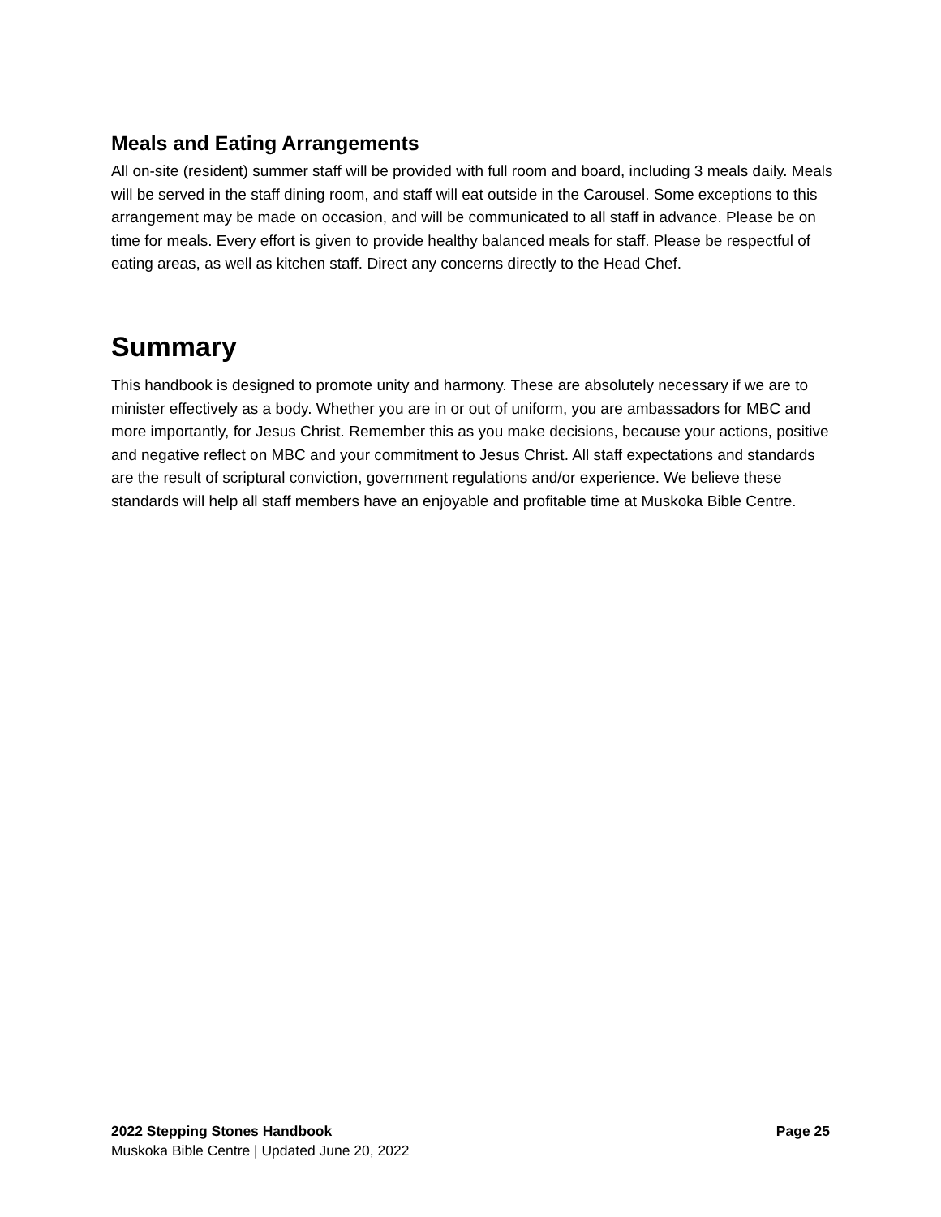Meals and Eating Arrangements
All on-site (resident) summer staff will be provided with full room and board, including 3 meals daily. Meals will be served in the staff dining room, and staff will eat outside in the Carousel. Some exceptions to this arrangement may be made on occasion, and will be communicated to all staff in advance. Please be on time for meals. Every effort is given to provide healthy balanced meals for staff. Please be respectful of eating areas, as well as kitchen staff. Direct any concerns directly to the Head Chef.
Summary
This handbook is designed to promote unity and harmony. These are absolutely necessary if we are to minister effectively as a body. Whether you are in or out of uniform, you are ambassadors for MBC and more importantly, for Jesus Christ. Remember this as you make decisions, because your actions, positive and negative reflect on MBC and your commitment to Jesus Christ. All staff expectations and standards are the result of scriptural conviction, government regulations and/or experience. We believe these standards will help all staff members have an enjoyable and profitable time at Muskoka Bible Centre.
2022 Stepping Stones Handbook Page 25
Muskoka Bible Centre | Updated June 20, 2022